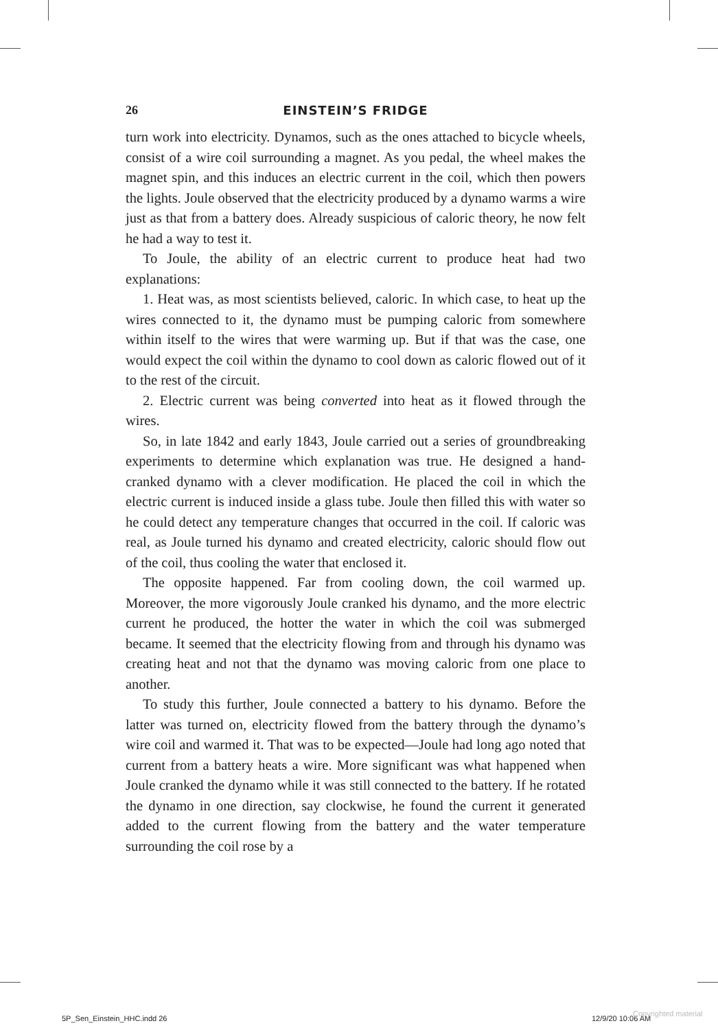26 EINSTEIN’S FRIDGE
turn work into electricity. Dynamos, such as the ones attached to bicycle wheels, consist of a wire coil surrounding a magnet. As you pedal, the wheel makes the magnet spin, and this induces an electric current in the coil, which then powers the lights. Joule observed that the electricity produced by a dynamo warms a wire just as that from a battery does. Already suspicious of caloric theory, he now felt he had a way to test it.
To Joule, the ability of an electric current to produce heat had two explanations:
1. Heat was, as most scientists believed, caloric. In which case, to heat up the wires connected to it, the dynamo must be pumping caloric from somewhere within itself to the wires that were warming up. But if that was the case, one would expect the coil within the dynamo to cool down as caloric flowed out of it to the rest of the circuit.
2. Electric current was being converted into heat as it flowed through the wires.
So, in late 1842 and early 1843, Joule carried out a series of groundbreaking experiments to determine which explanation was true. He designed a hand-cranked dynamo with a clever modification. He placed the coil in which the electric current is induced inside a glass tube. Joule then filled this with water so he could detect any temperature changes that occurred in the coil. If caloric was real, as Joule turned his dynamo and created electricity, caloric should flow out of the coil, thus cooling the water that enclosed it.
The opposite happened. Far from cooling down, the coil warmed up. Moreover, the more vigorously Joule cranked his dynamo, and the more electric current he produced, the hotter the water in which the coil was submerged became. It seemed that the electricity flowing from and through his dynamo was creating heat and not that the dynamo was moving caloric from one place to another.
To study this further, Joule connected a battery to his dynamo. Before the latter was turned on, electricity flowed from the battery through the dynamo’s wire coil and warmed it. That was to be expected—Joule had long ago noted that current from a battery heats a wire. More significant was what happened when Joule cranked the dynamo while it was still connected to the battery. If he rotated the dynamo in one direction, say clockwise, he found the current it generated added to the current flowing from the battery and the water temperature surrounding the coil rose by a
5P_Sen_Einstein_HHC.indd 26 12/9/20 10:06 AM
Copyrighted material